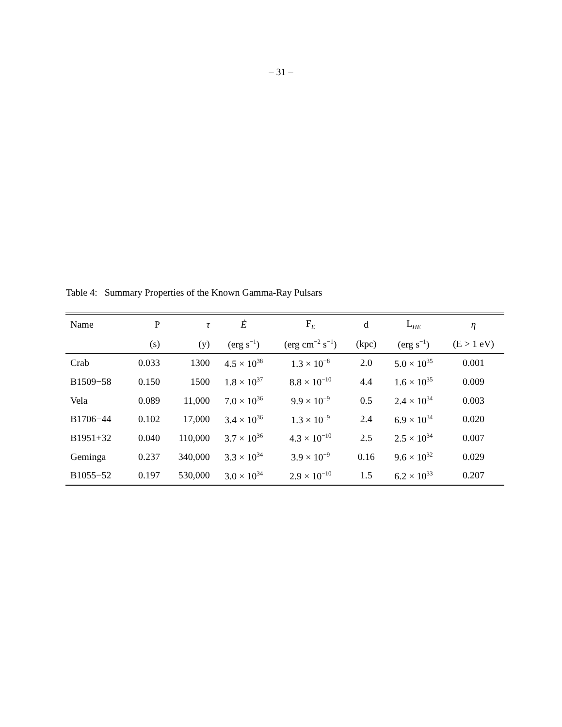– 31 –
Table 4: Summary Properties of the Known Gamma-Ray Pulsars
| Name | P | τ | Ė | F<sub>E</sub> | d | L<sub>HE</sub> | η |
| --- | --- | --- | --- | --- | --- | --- | --- |
| | (s) | (y) | (erg s<sup>−1</sup>) | (erg cm<sup>−2</sup> s<sup>−1</sup>) | (kpc) | (erg s<sup>−1</sup>) | (E > 1 eV) |
| Crab | 0.033 | 1300 | 4.5 × 10<sup>38</sup> | 1.3 × 10<sup>−8</sup> | 2.0 | 5.0 × 10<sup>35</sup> | 0.001 |
| B1509−58 | 0.150 | 1500 | 1.8 × 10<sup>37</sup> | 8.8 × 10<sup>−10</sup> | 4.4 | 1.6 × 10<sup>35</sup> | 0.009 |
| Vela | 0.089 | 11,000 | 7.0 × 10<sup>36</sup> | 9.9 × 10<sup>−9</sup> | 0.5 | 2.4 × 10<sup>34</sup> | 0.003 |
| B1706−44 | 0.102 | 17,000 | 3.4 × 10<sup>36</sup> | 1.3 × 10<sup>−9</sup> | 2.4 | 6.9 × 10<sup>34</sup> | 0.020 |
| B1951+32 | 0.040 | 110,000 | 3.7 × 10<sup>36</sup> | 4.3 × 10<sup>−10</sup> | 2.5 | 2.5 × 10<sup>34</sup> | 0.007 |
| Geminga | 0.237 | 340,000 | 3.3 × 10<sup>34</sup> | 3.9 × 10<sup>−9</sup> | 0.16 | 9.6 × 10<sup>32</sup> | 0.029 |
| B1055−52 | 0.197 | 530,000 | 3.0 × 10<sup>34</sup> | 2.9 × 10<sup>−10</sup> | 1.5 | 6.2 × 10<sup>33</sup> | 0.207 |